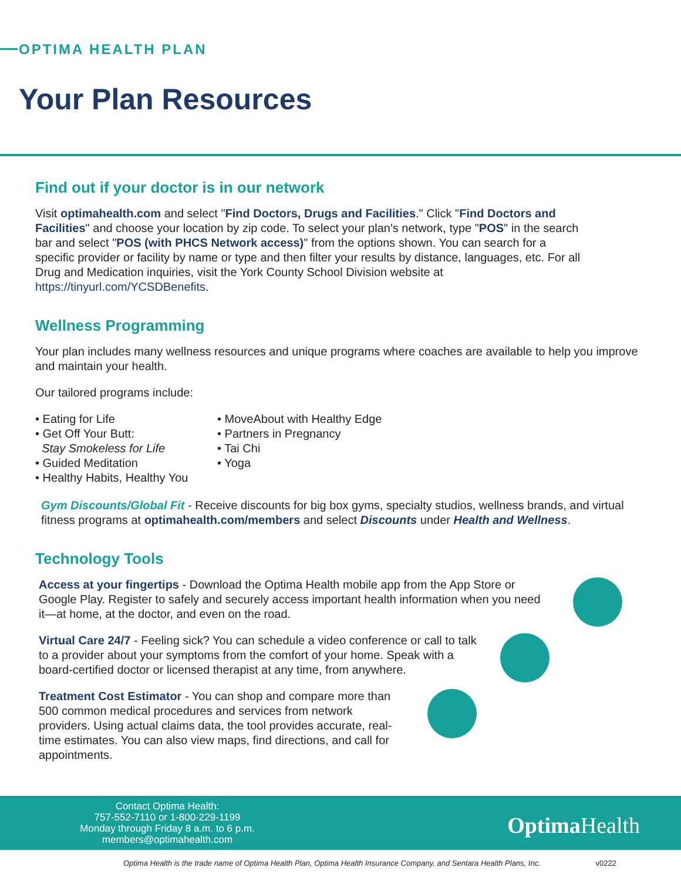OPTIMA HEALTH PLAN
Your Plan Resources
Find out if your doctor is in our network
Visit optimahealth.com and select "Find Doctors, Drugs and Facilities." Click "Find Doctors and Facilities" and choose your location by zip code. To select your plan's network, type "POS" in the search bar and select "POS (with PHCS Network access)" from the options shown. You can search for a specific provider or facility by name or type and then filter your results by distance, languages, etc. For all Drug and Medication inquiries, visit the York County School Division website at https://tinyurl.com/YCSDBenefits.
Wellness Programming
Your plan includes many wellness resources and unique programs where coaches are available to help you improve and maintain your health.
Our tailored programs include:
• Eating for Life
• Get Off Your Butt:
Stay Smokeless for Life
• Guided Meditation
• Healthy Habits, Healthy You
• MoveAbout with Healthy Edge
• Partners in Pregnancy
• Tai Chi
• Yoga
Gym Discounts/Global Fit - Receive discounts for big box gyms, specialty studios, wellness brands, and virtual fitness programs at optimahealth.com/members and select Discounts under Health and Wellness.
Technology Tools
Access at your fingertips - Download the Optima Health mobile app from the App Store or Google Play. Register to safely and securely access important health information when you need it—at home, at the doctor, and even on the road.
Virtual Care 24/7 - Feeling sick? You can schedule a video conference or call to talk to a provider about your symptoms from the comfort of your home. Speak with a board-certified doctor or licensed therapist at any time, from anywhere.
Treatment Cost Estimator - You can shop and compare more than 500 common medical procedures and services from network providers. Using actual claims data, the tool provides accurate, real-time estimates. You can also view maps, find directions, and call for appointments.
Contact Optima Health:
757-552-7110 or 1-800-229-1199
Monday through Friday 8 a.m. to 6 p.m.
members@optimahealth.com
Optima Health
Optima Health is the trade name of Optima Health Plan, Optima Health Insurance Company, and Sentara Health Plans, Inc. v0222